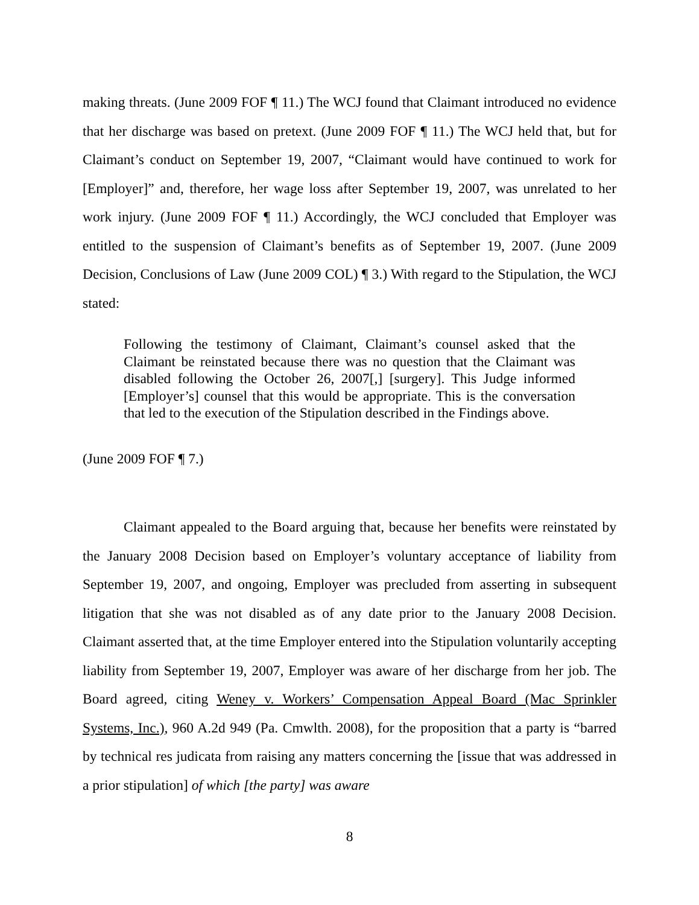making threats. (June 2009 FOF ¶ 11.) The WCJ found that Claimant introduced no evidence that her discharge was based on pretext. (June 2009 FOF ¶ 11.) The WCJ held that, but for Claimant’s conduct on September 19, 2007, “Claimant would have continued to work for [Employer]” and, therefore, her wage loss after September 19, 2007, was unrelated to her work injury. (June 2009 FOF ¶ 11.) Accordingly, the WCJ concluded that Employer was entitled to the suspension of Claimant’s benefits as of September 19, 2007. (June 2009 Decision, Conclusions of Law (June 2009 COL) ¶ 3.) With regard to the Stipulation, the WCJ stated:
Following the testimony of Claimant, Claimant’s counsel asked that the Claimant be reinstated because there was no question that the Claimant was disabled following the October 26, 2007[,] [surgery]. This Judge informed [Employer’s] counsel that this would be appropriate. This is the conversation that led to the execution of the Stipulation described in the Findings above.
(June 2009 FOF ¶ 7.)
Claimant appealed to the Board arguing that, because her benefits were reinstated by the January 2008 Decision based on Employer’s voluntary acceptance of liability from September 19, 2007, and ongoing, Employer was precluded from asserting in subsequent litigation that she was not disabled as of any date prior to the January 2008 Decision. Claimant asserted that, at the time Employer entered into the Stipulation voluntarily accepting liability from September 19, 2007, Employer was aware of her discharge from her job. The Board agreed, citing Weney v. Workers’ Compensation Appeal Board (Mac Sprinkler Systems, Inc.), 960 A.2d 949 (Pa. Cmwlth. 2008), for the proposition that a party is “barred by technical res judicata from raising any matters concerning the [issue that was addressed in a prior stipulation] of which [the party] was aware
8